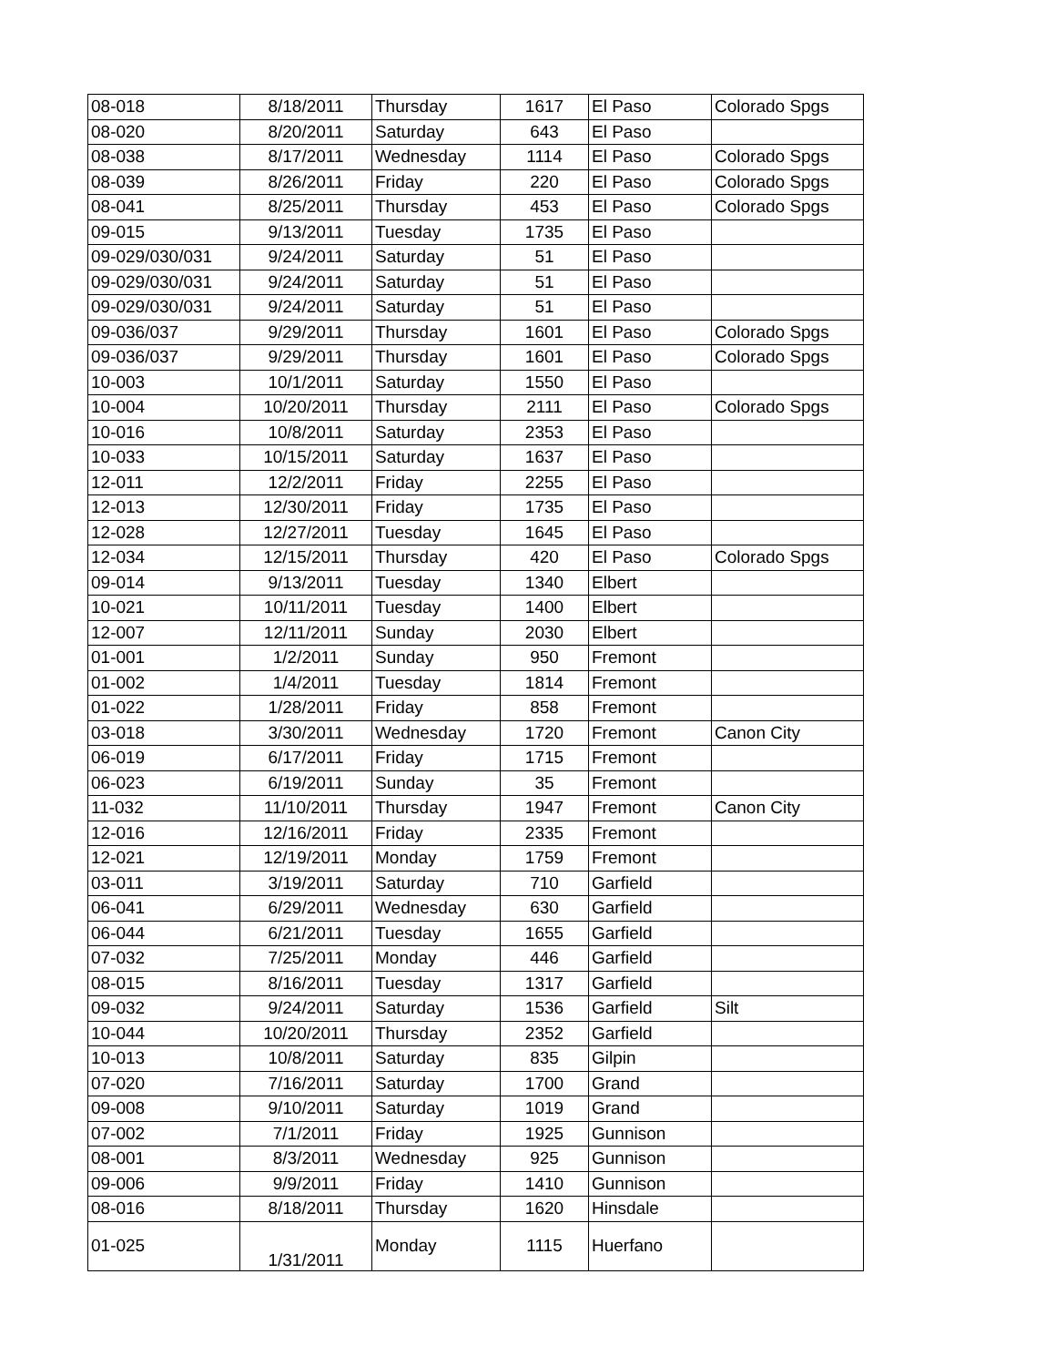| 08-018 | 8/18/2011 | Thursday | 1617 | El Paso | Colorado Spgs |
| 08-020 | 8/20/2011 | Saturday | 643 | El Paso | |
| 08-038 | 8/17/2011 | Wednesday | 1114 | El Paso | Colorado Spgs |
| 08-039 | 8/26/2011 | Friday | 220 | El Paso | Colorado Spgs |
| 08-041 | 8/25/2011 | Thursday | 453 | El Paso | Colorado Spgs |
| 09-015 | 9/13/2011 | Tuesday | 1735 | El Paso | |
| 09-029/030/031 | 9/24/2011 | Saturday | 51 | El Paso | |
| 09-029/030/031 | 9/24/2011 | Saturday | 51 | El Paso | |
| 09-029/030/031 | 9/24/2011 | Saturday | 51 | El Paso | |
| 09-036/037 | 9/29/2011 | Thursday | 1601 | El Paso | Colorado Spgs |
| 09-036/037 | 9/29/2011 | Thursday | 1601 | El Paso | Colorado Spgs |
| 10-003 | 10/1/2011 | Saturday | 1550 | El Paso | |
| 10-004 | 10/20/2011 | Thursday | 2111 | El Paso | Colorado Spgs |
| 10-016 | 10/8/2011 | Saturday | 2353 | El Paso | |
| 10-033 | 10/15/2011 | Saturday | 1637 | El Paso | |
| 12-011 | 12/2/2011 | Friday | 2255 | El Paso | |
| 12-013 | 12/30/2011 | Friday | 1735 | El Paso | |
| 12-028 | 12/27/2011 | Tuesday | 1645 | El Paso | |
| 12-034 | 12/15/2011 | Thursday | 420 | El Paso | Colorado Spgs |
| 09-014 | 9/13/2011 | Tuesday | 1340 | Elbert | |
| 10-021 | 10/11/2011 | Tuesday | 1400 | Elbert | |
| 12-007 | 12/11/2011 | Sunday | 2030 | Elbert | |
| 01-001 | 1/2/2011 | Sunday | 950 | Fremont | |
| 01-002 | 1/4/2011 | Tuesday | 1814 | Fremont | |
| 01-022 | 1/28/2011 | Friday | 858 | Fremont | |
| 03-018 | 3/30/2011 | Wednesday | 1720 | Fremont | Canon City |
| 06-019 | 6/17/2011 | Friday | 1715 | Fremont | |
| 06-023 | 6/19/2011 | Sunday | 35 | Fremont | |
| 11-032 | 11/10/2011 | Thursday | 1947 | Fremont | Canon City |
| 12-016 | 12/16/2011 | Friday | 2335 | Fremont | |
| 12-021 | 12/19/2011 | Monday | 1759 | Fremont | |
| 03-011 | 3/19/2011 | Saturday | 710 | Garfield | |
| 06-041 | 6/29/2011 | Wednesday | 630 | Garfield | |
| 06-044 | 6/21/2011 | Tuesday | 1655 | Garfield | |
| 07-032 | 7/25/2011 | Monday | 446 | Garfield | |
| 08-015 | 8/16/2011 | Tuesday | 1317 | Garfield | |
| 09-032 | 9/24/2011 | Saturday | 1536 | Garfield | Silt |
| 10-044 | 10/20/2011 | Thursday | 2352 | Garfield | |
| 10-013 | 10/8/2011 | Saturday | 835 | Gilpin | |
| 07-020 | 7/16/2011 | Saturday | 1700 | Grand | |
| 09-008 | 9/10/2011 | Saturday | 1019 | Grand | |
| 07-002 | 7/1/2011 | Friday | 1925 | Gunnison | |
| 08-001 | 8/3/2011 | Wednesday | 925 | Gunnison | |
| 09-006 | 9/9/2011 | Friday | 1410 | Gunnison | |
| 08-016 | 8/18/2011 | Thursday | 1620 | Hinsdale | |
| 01-025 | 1/31/2011 | Monday | 1115 | Huerfano | |